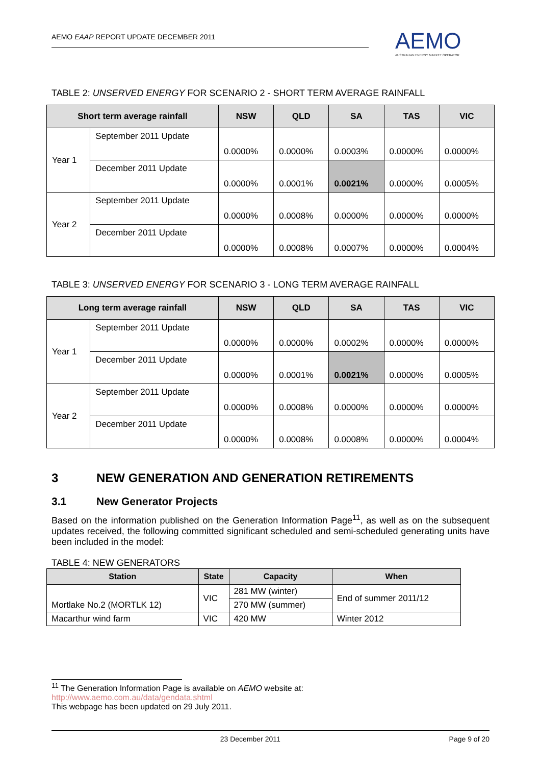AEMO EAAP REPORT UPDATE DECEMBER 2011
AEMO
AUSTRALIAN ENERGY MARKET OPERATOR
TABLE 2: UNSERVED ENERGY FOR SCENARIO 2 - SHORT TERM AVERAGE RAINFALL
| Short term average rainfall | | NSW | QLD | SA | TAS | VIC |
| --- | --- | --- | --- | --- | --- | --- |
| Year 1 | September 2011 Update | 0.0000% | 0.0000% | 0.0003% | 0.0000% | 0.0000% |
| | December 2011 Update | 0.0000% | 0.0001% | 0.0021% | 0.0000% | 0.0005% |
| Year 2 | September 2011 Update | 0.0000% | 0.0008% | 0.0000% | 0.0000% | 0.0000% |
| | December 2011 Update | 0.0000% | 0.0008% | 0.0007% | 0.0000% | 0.0004% |
TABLE 3: UNSERVED ENERGY FOR SCENARIO 3 - LONG TERM AVERAGE RAINFALL
| Long term average rainfall | | NSW | QLD | SA | TAS | VIC |
| --- | --- | --- | --- | --- | --- | --- |
| Year 1 | September 2011 Update | 0.0000% | 0.0000% | 0.0002% | 0.0000% | 0.0000% |
| | December 2011 Update | 0.0000% | 0.0001% | 0.0021% | 0.0000% | 0.0005% |
| Year 2 | September 2011 Update | 0.0000% | 0.0008% | 0.0000% | 0.0000% | 0.0000% |
| | December 2011 Update | 0.0000% | 0.0008% | 0.0008% | 0.0000% | 0.0004% |
3 NEW GENERATION AND GENERATION RETIREMENTS
3.1 New Generator Projects
Based on the information published on the Generation Information Page<sup>11</sup>, as well as on the subsequent updates received, the following committed significant scheduled and semi-scheduled generating units have been included in the model:
TABLE 4: NEW GENERATORS
| Station | State | Capacity | When |
| --- | --- | --- | --- |
| Mortlake No.2 (MORTLK 12) | VIC | 281 MW (winter) | End of summer 2011/12 |
| | | 270 MW (summer) | |
| Macarthur wind farm | VIC | 420 MW | Winter 2012 |
<sup>11</sup> The Generation Information Page is available on AEMO website at:
http://www.aemo.com.au/data/gendata.shtml
This webpage has been updated on 29 July 2011.
23 December 2011 Page 9 of 20